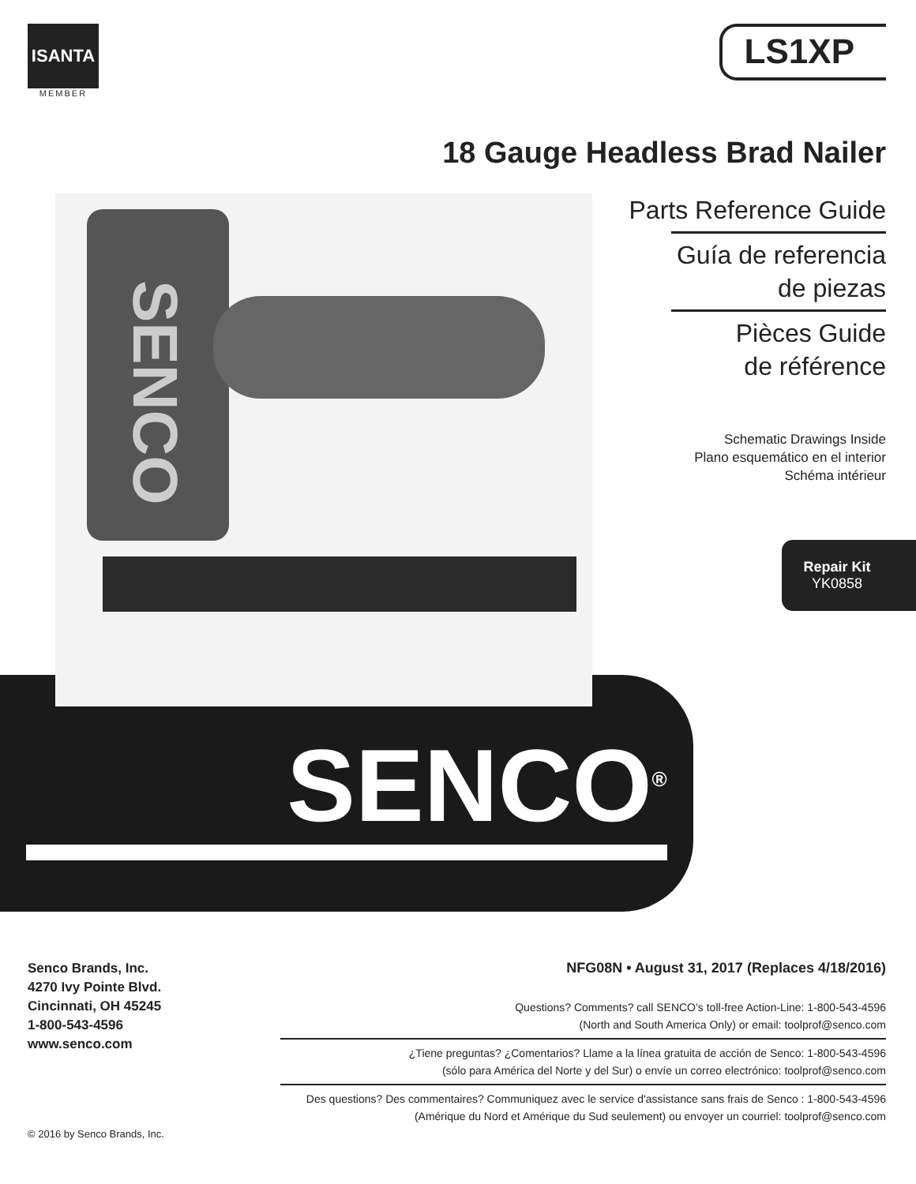ISANTA
MEMBER
LS1XP
18 Gauge Headless Brad Nailer
SENCO
Parts Reference Guide
Guía de referencia
de piezas
Pièces Guide
de référence
Schematic Drawings Inside
Plano esquemático en el interior
Schéma intérieur
Repair Kit
YK0858
SENCO<sup>®</sup>
Senco Brands, Inc.
4270 Ivy Pointe Blvd.
Cincinnati, OH 45245
1-800-543-4596
www.senco.com
© 2016 by Senco Brands, Inc.
NFG08N • August 31, 2017 (Replaces 4/18/2016)
Questions? Comments? call SENCO’s toll-free Action-Line: 1-800-543-4596
(North and South America Only) or email: toolprof@senco.com
¿Tiene preguntas? ¿Comentarios? Llame a la línea gratuita de acción de Senco: 1-800-543-4596
(sólo para América del Norte y del Sur) o envíe un correo electrónico: toolprof@senco.com
Des questions? Des commentaires? Communiquez avec le service d'assistance sans frais de Senco : 1-800-543-4596
(Amérique du Nord et Amérique du Sud seulement) ou envoyer un courriel: toolprof@senco.com